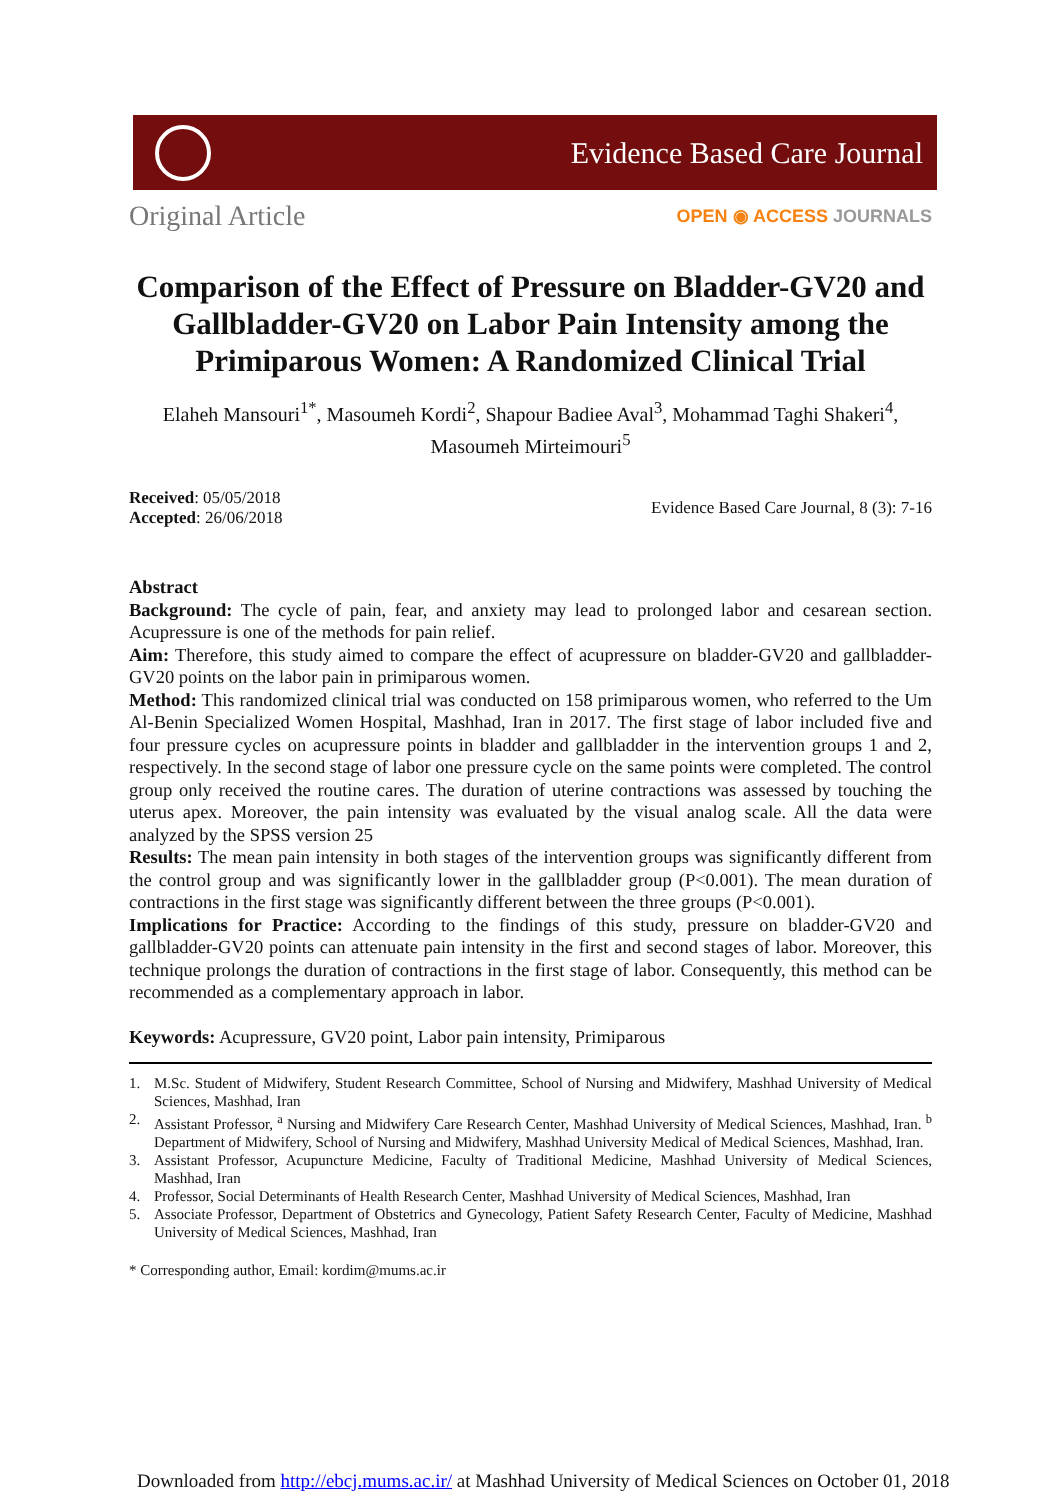Evidence Based Care Journal
Original Article
OPEN ◉ ACCESS JOURNALS
Comparison of the Effect of Pressure on Bladder-GV20 and Gallbladder-GV20 on Labor Pain Intensity among the Primiparous Women: A Randomized Clinical Trial
Elaheh Mansouri<sup>1*</sup>, Masoumeh Kordi<sup>2</sup>, Shapour Badiee Aval<sup>3</sup>, Mohammad Taghi Shakeri<sup>4</sup>, Masoumeh Mirteimouri<sup>5</sup>
Received: 05/05/2018
Accepted: 26/06/2018
Evidence Based Care Journal, 8 (3): 7-16
Abstract
Background: The cycle of pain, fear, and anxiety may lead to prolonged labor and cesarean section. Acupressure is one of the methods for pain relief.
Aim: Therefore, this study aimed to compare the effect of acupressure on bladder-GV20 and gallbladder-GV20 points on the labor pain in primiparous women.
Method: This randomized clinical trial was conducted on 158 primiparous women, who referred to the Um Al-Benin Specialized Women Hospital, Mashhad, Iran in 2017. The first stage of labor included five and four pressure cycles on acupressure points in bladder and gallbladder in the intervention groups 1 and 2, respectively. In the second stage of labor one pressure cycle on the same points were completed. The control group only received the routine cares. The duration of uterine contractions was assessed by touching the uterus apex. Moreover, the pain intensity was evaluated by the visual analog scale. All the data were analyzed by the SPSS version 25
Results: The mean pain intensity in both stages of the intervention groups was significantly different from the control group and was significantly lower in the gallbladder group (P<0.001). The mean duration of contractions in the first stage was significantly different between the three groups (P<0.001).
Implications for Practice: According to the findings of this study, pressure on bladder-GV20 and gallbladder-GV20 points can attenuate pain intensity in the first and second stages of labor. Moreover, this technique prolongs the duration of contractions in the first stage of labor. Consequently, this method can be recommended as a complementary approach in labor.
Keywords: Acupressure, GV20 point, Labor pain intensity, Primiparous
1. M.Sc. Student of Midwifery, Student Research Committee, School of Nursing and Midwifery, Mashhad University of Medical Sciences, Mashhad, Iran
2. Assistant Professor, <sup>a</sup> Nursing and Midwifery Care Research Center, Mashhad University of Medical Sciences, Mashhad, Iran. <sup>b</sup> Department of Midwifery, School of Nursing and Midwifery, Mashhad University Medical of Medical Sciences, Mashhad, Iran.
3. Assistant Professor, Acupuncture Medicine, Faculty of Traditional Medicine, Mashhad University of Medical Sciences, Mashhad, Iran
4. Professor, Social Determinants of Health Research Center, Mashhad University of Medical Sciences, Mashhad, Iran
5. Associate Professor, Department of Obstetrics and Gynecology, Patient Safety Research Center, Faculty of Medicine, Mashhad University of Medical Sciences, Mashhad, Iran
* Corresponding author, Email: kordim@mums.ac.ir
Downloaded from http://ebcj.mums.ac.ir/ at Mashhad University of Medical Sciences on October 01, 2018